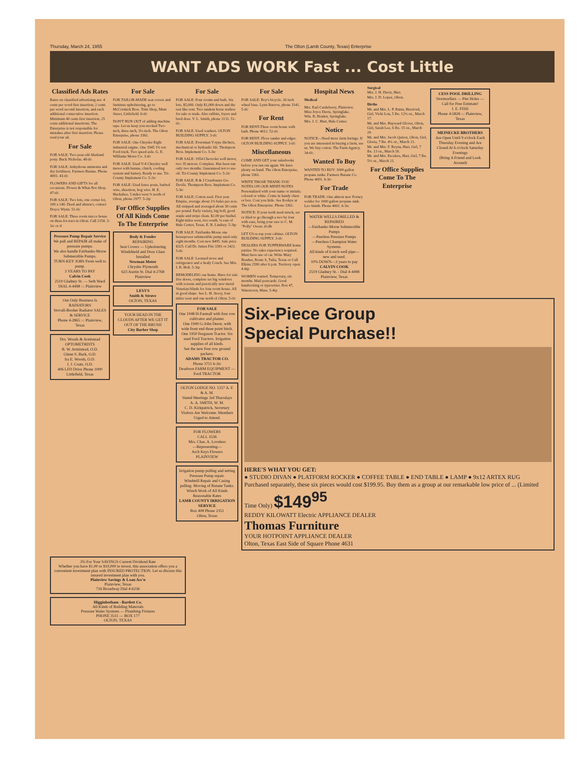Thursday, March 24, 1955 The Olton (Lamb County, Texas) Enterprise
WANT ADS WORK Fast ... Cost Little
Classified Ads Rates
Rates on classified advertising are: 4 cents per word first insertion; 2 cents per word second insertion, and each additional consecutive insertion. Minimum 40 cents first insertion, 25 cents additional insertions; The Enterprise is not responsible for mistakes after first insertion. Please read your ad.
For Sale
FOR SALE: Two-year-old Shetland pony. Buck Nicholas. 48-tfc
FOR SALE: Anhydrous ammonia and dry fertilizers. Farmers Butane. Phone 4001. 43-tfc
FLOWERS AND GIFTS for all occasions. Flower & What-Not Shop. 47-tfc
FOR SALE: Two lots, one corner lot, 100 x 140. Deed and abstract, contact Doyce Wynn. 51-tfc
FOR SALE: Three room stucco house on three-lot tract in Olton. Call 2154. 3-1tc or tf
Pressure Pump Repair Service
We pull and REPAIR all make of pressure pumps.
We also handle Fairbanks-Morse Submersible Pumps.
TURN-KEY JOBS From well to pump.
3 YEARS TO PAY
Calvin Cook
2519 Gladney St. — Seth Ward DIAL 4-4498 :-: Plainview
Our Only Business Is RADIATORS
Stovall-Booher Radiator SALES & SERVICE
Phone 4-2865 :-: Plainview, Texas
Drs. Woods & Armistead
OPTOMETRISTS
B. W. Armistead, O.D.
Glenn S. Burk, O.D.
Ira E. Woods, O.D.
J. J. Coats, O.D.
406 LFD Drive Phone 1000
Littlefield, Texas
For Sale
FOR TAILOR-MADE seat covers and furniture upholstering, go to McCormick Bros. Trim Shop, Main Street, Littlefield. 6-tfc
DON'T RUN OUT of adding machine tape. Let us keep you stocked Two-inch, three-inch, 3½-inch. The Olton Enterprise, phone 3361.
FOR SALE: One Chrysler Eight industrial engine. One 1945 1½ ton Ford truck. Two speed axle. G. E. Williams Motor Co. 3-tfc
FOR SALE: Used V-8 Chrysler well motor with butane, clutch, cooling system and battery. Ready to use. Tri-County Implement Co. 5-2tc
FOR SALE: Used fence posts, barbed wire, sheetiron, hog wire. H. E. Huckabee, 5 miles west ½ north of Olton, phone 2977. 5-2tp
For Office Supplies Of All Kinds Come To The Enterprise
Body & Fender
REPAIRING
Seat Covers — Upholstering Windshield and Door Glass Installed
Newman Motor
Chrysler Plymouth
623 Austin St. Dial 4-2768
Plainview
LEVI'S
Smith & Struve
OLTON, TEXAS
YOUR HEAD IN THE CLOUDS AFTER WE GET IT OUT OF THE BRUSH
City Barber Shop
For Sale
FOR SALE: Four rooms and bath. Six lots. $5,000. Only $1,000 down and the rest like rent. Two tandem horse trailers for sale or trade. Also rabbits, fryers and bred does. V. L. Smith, phone 2131. 51-tfc.
FOR SALE: Used washers. OLTON BUILDING SUPPLY. 3-tfc
FOR SALE: Eversman V-type ditchers, mechanical or hydraulic lift. Thompson Bros. Implement Co. 5-3tc
FOR SALE: 1954 Chevrolet well motor, two 35 motors. Complete. Has been run only two months. Guaranteed not to use oil. Tri-County Implement Co. 5-2tc
FOR SALE: R & J Crustbuster Go-Devils. Thompson Bros. Implement Co. 5-3tc
FOR SALE: Cotton seed. First year Empire, average about 1½ bales per acre. All stripped and averaged about 30 cents per pound. Early variety, big boll, good staple and strips clean. $2.00 per bushel. Eight miles west, two south, ¼ east of Hale Center, Texas. E. R. Lindsey. 5-3tp
FOR SALE: Fairbanks-Morse one horsepower submersible pump used only eight months. Cost new $495. Sale price $325. Call Dr. James Fite 3381 or 2421. 5-tfc
FOR SALE: Leonard stove and refrigerator and a Sealy Couch. See Mrs. I. B. Holt. 5-3tp
REMODELING our home. Have for sale five doors, complete set big windows with screens and practically new metal Venetian blinds for four room house. All in good shape. See L. H. Avery, four miles west and one north of Olton. 5-tfc
FOR SALE
One 1948 H-Farmall with four row cultivator and planter.
One 1949 G-John Deere, with wide front end three point hitch.
One 1950 Ferguson Tractor. Six used Ford Tractors. Irrigation supplies of all kinds.
See the new four row ground packers.
ADAMS TRACTOR CO.
Phone 3751 6-2tc
Dearborn FARM EQUIPMENT — Ford TRACTOR
OLTON LODGE NO. 1257 A. F. & A. M.
Stated Meetings 3rd Thursdays
A. A. SMITH, W. M.
C. D. Kirkpatrick, Secretary
Visitors Are Welcome. Members Urged to Attend.
FOR FLOWERS
CALL 3536
Mrs. Chas. A. Loveless
—Representing—
Arch Keys Flowers
PLAINVIEW
Irrigation pump pulling and setting Pressure Pump repair.
Windmill Repair and Casing pulling. Moving of Butane Tanks.
Winch Work of All Kinds
Reasonable Rates
LAMB COUNTY IRRIGATION SERVICE
Box 408 Phone 2351
Olton, Texas
For Sale
FOR SALE: Boy's bicycle. 26 inch wheel base. Lynn Burrow, phone 3141. 5-tfc
For Rent
FOR RENT-Three room house with bath. Phone 4012. 52-tfc
FOR RENT: Floor sander and edger. OLTON BUILDING SUPPLY. 3-tfc
Miscellaneous
COME AND GET your salesbooks before you run out again. We have plenty on hand. The Olton Enterprise, phone 3361.
WRITE THOSE THANK-YOU NOTES ON OUR MINIT-NOTES Personalized with your name or initials; colored or white. Come in handy chest or box. Cost you little. See Korkye at The Olton Enterprise. Phone 3361.
NOTICE: If your teeth need struck, set or filed to go through a two by four with ease, bring your saw to C. M. "Polly" Owen. tfcdh
LET US re-top your cabinet. OLTON BUILDING SUPPLY. 3-tfc
DEALERS FOR TUPPERWARE home parties. No sales experience required. Must have use of car. Write Mary Brasher, Route S, Tulia, Texas or Call Elkins 2590 after 6 p.m. Territory open. 4-6tp
WOMEN wanted. Temporary, six months. Mail postcards. Good handwriting or typewriter. Box 47, Watertown, Mass. 5-4tp
Hospital News
Medical
Mrs. Earl Castleberry, Plainview.
Miss Joyce Davis, Springlake.
Wm. B. Braden, Springlake.
Mrs. J. C. Hurt, Hale Center.
Notice
NOTICE—Need more farm listings. If you are interested in buying a farm, see us. We buy cotton. The Farm Agency. 34-tfc.
Wanted To Buy
WANTED TO BUY: 1000 gallon propane tanks. Farmers Butane Co. Phone 4001. 6-3tc
For Trade
FOR TRADE: One almost new Forney welder for 1000 gallon propane tank. Leo Smith. Phone 4001. 6-3tc
WATER WELLS DRILLED & REPAIRED
—Fairbanks-Morse Submersible Pumps
—Peerless Pressure Pumps
—Peerless Champion Water Systems.
All kinds of 6-inch well pipe—new and used.
10% DOWN—3 years to pay
CALVIN COOK
2519 Gladney St. - Dial 4-4498
Plainview, Texas
Surgical
Mrs. J. H. Davis, Hart.
Mrs. J. D. Lopez, Olton.
Births
Mr. and Mrs. L. P. Rains, Hereford, Girl, Vicki Lou, 5 lbs. 12½ oz., March 17.
Mr. and Mrs. Hayward Glover, Olton, Girl, Sarah Lee, 6 lbs. 15 oz., March 20.
Mr. and Mrs. Jacob Quiroz, Olton, Girl, Gloria, 7 lbs. 4½ oz., March 21.
Mr. and Mrs. F. Reyna, Hart, Girl, 7 lbs. 13 oz., March 18.
Mr. and Mrs. Escalera, Hart, Girl, 7 lbs. 5½ oz., March 21.
For Office Supplies Come To The Enterprise
CESS POOL DRILLING
Stormcellars — Pier Holes — Call for Free Estimate!
I. E. FISH
Phone 4-5828 :-: Plainview, Texas
MEINECKE BROTHERS
Are Open Until 9 o'clock Each Thursday Evening and Are Closed At 6 o'clock Saturday Evenings
(Bring A Friend and Look Around)
Six-Piece Group
Special Purchase!!
HERE'S WHAT YOU GET:
● STUDIO DIVAN ● PLATFORM ROCKER ● COFFEE TABLE ● END TABLE ● LAMP ● 9x12 ARTEX RUG
Purchased separately, these six pieces would cost $199.95. Buy them as a group at our remarkable low price of ... (Limited Time Only) $149<sup>95</sup>
REDDY KILOWATT Electric APPLIANCE DEALER
Thomas Furniture
YOUR HOTPOINT APPLIANCE DEALER
Olton, Texas East Side of Square Phone 4631
3% For Your SAVINGS Current Dividend Rate
Whether you have $1.00 or $10,000 to invest, this association offers you a convenient investment plan with INSURED PROTECTION. Let us discuss this insured investment plan with you.
Plainview Savings & Loan Ass'n
Plainview, Texas
716 Broadway Dial 4-6236
Higginbotham - Bartlett Co.
All Kinds of Building Materials
Pressure Water Systems — Plumbing Fixtures
PHONE 3511 — BOX 177
OLTON, TEXAS